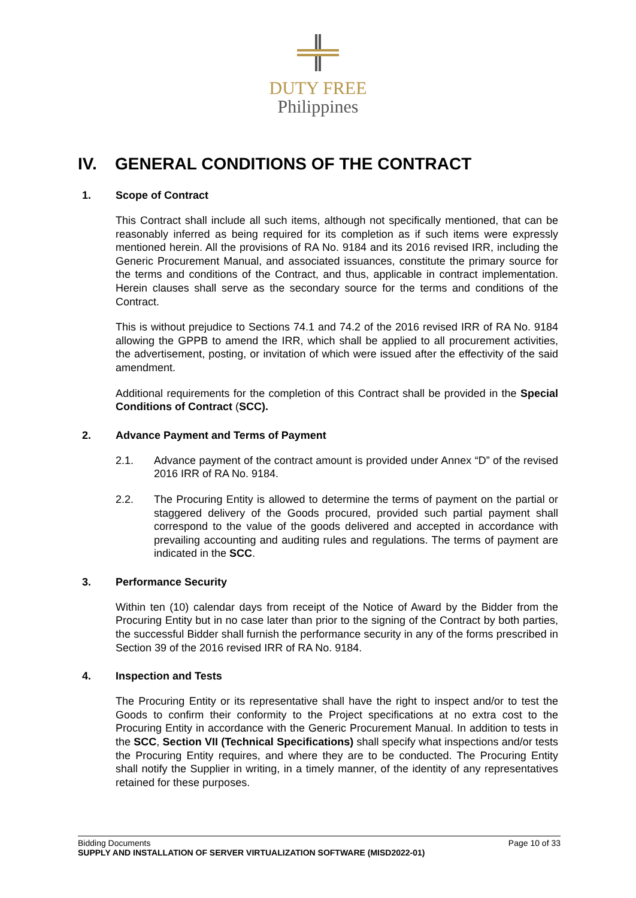DUTY FREE
Philippines
IV. GENERAL CONDITIONS OF THE CONTRACT
1. Scope of Contract
This Contract shall include all such items, although not specifically mentioned, that can be reasonably inferred as being required for its completion as if such items were expressly mentioned herein. All the provisions of RA No. 9184 and its 2016 revised IRR, including the Generic Procurement Manual, and associated issuances, constitute the primary source for the terms and conditions of the Contract, and thus, applicable in contract implementation. Herein clauses shall serve as the secondary source for the terms and conditions of the Contract.
This is without prejudice to Sections 74.1 and 74.2 of the 2016 revised IRR of RA No. 9184 allowing the GPPB to amend the IRR, which shall be applied to all procurement activities, the advertisement, posting, or invitation of which were issued after the effectivity of the said amendment.
Additional requirements for the completion of this Contract shall be provided in the Special Conditions of Contract (SCC).
2. Advance Payment and Terms of Payment
2.1. Advance payment of the contract amount is provided under Annex “D” of the revised 2016 IRR of RA No. 9184.
2.2. The Procuring Entity is allowed to determine the terms of payment on the partial or staggered delivery of the Goods procured, provided such partial payment shall correspond to the value of the goods delivered and accepted in accordance with prevailing accounting and auditing rules and regulations. The terms of payment are indicated in the SCC.
3. Performance Security
Within ten (10) calendar days from receipt of the Notice of Award by the Bidder from the Procuring Entity but in no case later than prior to the signing of the Contract by both parties, the successful Bidder shall furnish the performance security in any of the forms prescribed in Section 39 of the 2016 revised IRR of RA No. 9184.
4. Inspection and Tests
The Procuring Entity or its representative shall have the right to inspect and/or to test the Goods to confirm their conformity to the Project specifications at no extra cost to the Procuring Entity in accordance with the Generic Procurement Manual. In addition to tests in the SCC, Section VII (Technical Specifications) shall specify what inspections and/or tests the Procuring Entity requires, and where they are to be conducted. The Procuring Entity shall notify the Supplier in writing, in a timely manner, of the identity of any representatives retained for these purposes.
Bidding Documents Page 10 of 33
SUPPLY AND INSTALLATION OF SERVER VIRTUALIZATION SOFTWARE (MISD2022-01)